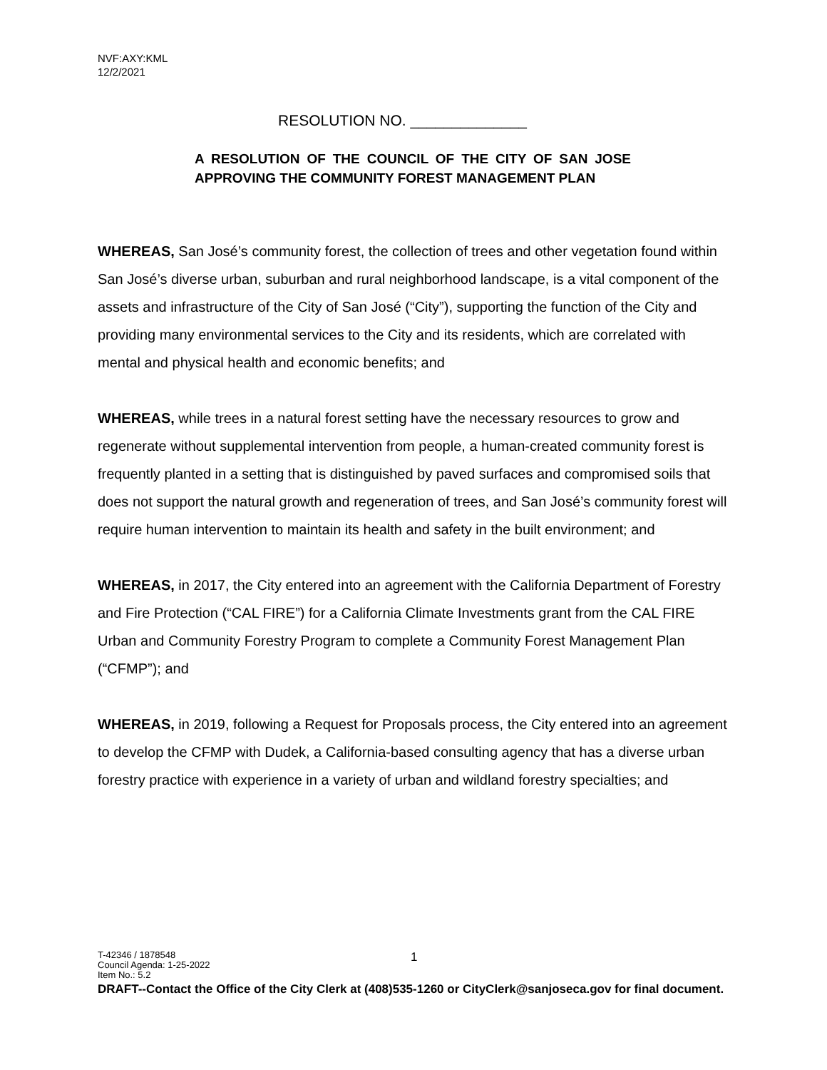NVF:AXY:KML
12/2/2021
RESOLUTION NO. ______________
A RESOLUTION OF THE COUNCIL OF THE CITY OF SAN JOSE APPROVING THE COMMUNITY FOREST MANAGEMENT PLAN
WHEREAS, San José’s community forest, the collection of trees and other vegetation found within San José’s diverse urban, suburban and rural neighborhood landscape, is a vital component of the assets and infrastructure of the City of San José (“City”), supporting the function of the City and providing many environmental services to the City and its residents, which are correlated with mental and physical health and economic benefits; and
WHEREAS, while trees in a natural forest setting have the necessary resources to grow and regenerate without supplemental intervention from people, a human-created community forest is frequently planted in a setting that is distinguished by paved surfaces and compromised soils that does not support the natural growth and regeneration of trees, and San José’s community forest will require human intervention to maintain its health and safety in the built environment; and
WHEREAS, in 2017, the City entered into an agreement with the California Department of Forestry and Fire Protection (“CAL FIRE”) for a California Climate Investments grant from the CAL FIRE Urban and Community Forestry Program to complete a Community Forest Management Plan (“CFMP”); and
WHEREAS, in 2019, following a Request for Proposals process, the City entered into an agreement to develop the CFMP with Dudek, a California-based consulting agency that has a diverse urban forestry practice with experience in a variety of urban and wildland forestry specialties; and
T-42346 / 1878548
Council Agenda: 1-25-2022
Item No.: 5.2
DRAFT--Contact the Office of the City Clerk at (408)535-1260 or CityClerk@sanjoseca.gov for final document.
1